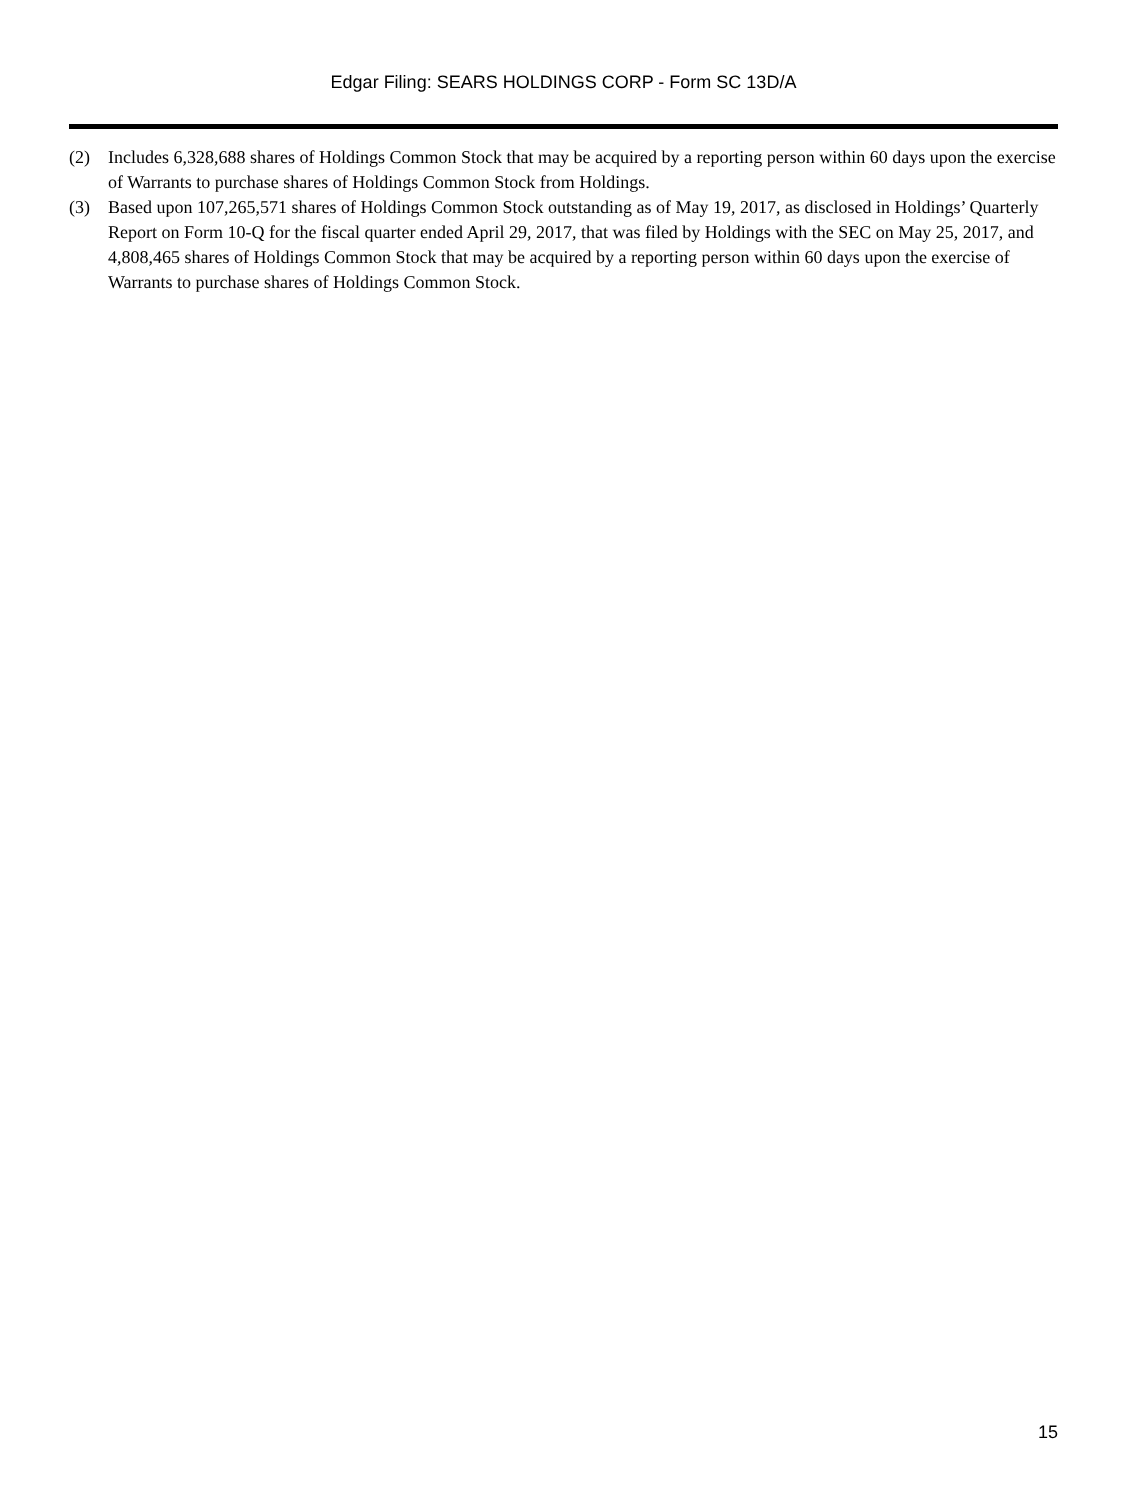Edgar Filing: SEARS HOLDINGS CORP - Form SC 13D/A
(2) Includes 6,328,688 shares of Holdings Common Stock that may be acquired by a reporting person within 60 days upon the exercise of Warrants to purchase shares of Holdings Common Stock from Holdings.
(3) Based upon 107,265,571 shares of Holdings Common Stock outstanding as of May 19, 2017, as disclosed in Holdings’ Quarterly Report on Form 10-Q for the fiscal quarter ended April 29, 2017, that was filed by Holdings with the SEC on May 25, 2017, and 4,808,465 shares of Holdings Common Stock that may be acquired by a reporting person within 60 days upon the exercise of Warrants to purchase shares of Holdings Common Stock.
15